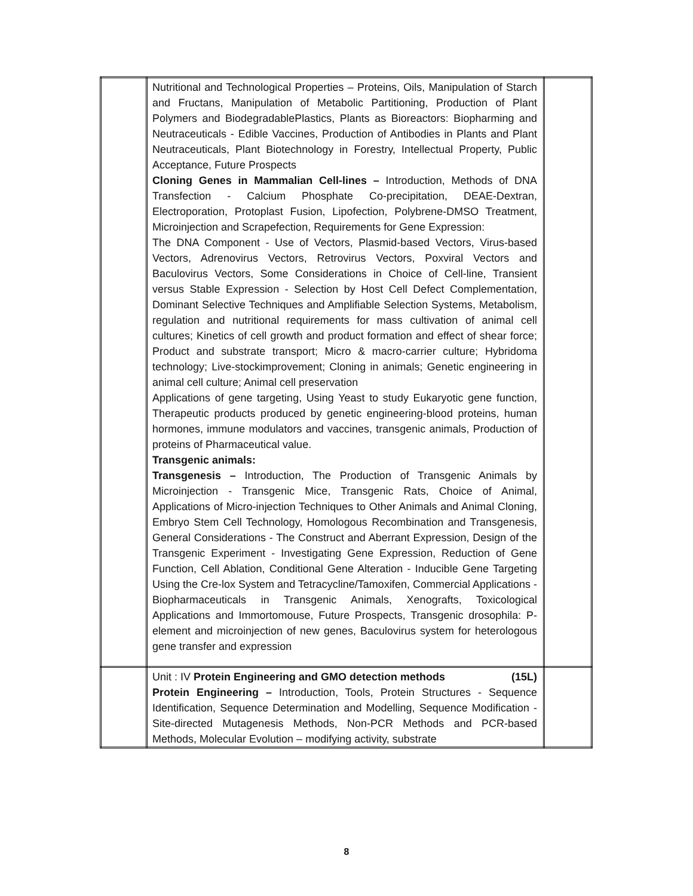| | Nutritional and Technological Properties – Proteins, Oils, Manipulation of Starch and Fructans, Manipulation of Metabolic Partitioning, Production of Plant Polymers and BiodegradablePlastics, Plants as Bioreactors: Biopharming and Neutraceuticals - Edible Vaccines, Production of Antibodies in Plants and Plant Neutraceuticals, Plant Biotechnology in Forestry, Intellectual Property, Public Acceptance, Future Prospects Cloning Genes in Mammalian Cell-lines – Introduction, Methods of DNA Transfection - Calcium Phosphate Co-precipitation, DEAE-Dextran, Electroporation, Protoplast Fusion, Lipofection, Polybrene-DMSO Treatment, Microinjection and Scrapefection, Requirements for Gene Expression: The DNA Component - Use of Vectors, Plasmid-based Vectors, Virus-based Vectors, Adrenovirus Vectors, Retrovirus Vectors, Poxviral Vectors and Baculovirus Vectors, Some Considerations in Choice of Cell-line, Transient versus Stable Expression - Selection by Host Cell Defect Complementation, Dominant Selective Techniques and Amplifiable Selection Systems, Metabolism, regulation and nutritional requirements for mass cultivation of animal cell cultures; Kinetics of cell growth and product formation and effect of shear force; Product and substrate transport; Micro & macro-carrier culture; Hybridoma technology; Live-stockimprovement; Cloning in animals; Genetic engineering in animal cell culture; Animal cell preservation Applications of gene targeting, Using Yeast to study Eukaryotic gene function, Therapeutic products produced by genetic engineering-blood proteins, human hormones, immune modulators and vaccines, transgenic animals, Production of proteins of Pharmaceutical value. Transgenic animals: Transgenesis – Introduction, The Production of Transgenic Animals by Microinjection - Transgenic Mice, Transgenic Rats, Choice of Animal, Applications of Micro-injection Techniques to Other Animals and Animal Cloning, Embryo Stem Cell Technology, Homologous Recombination and Transgenesis, General Considerations - The Construct and Aberrant Expression, Design of the Transgenic Experiment - Investigating Gene Expression, Reduction of Gene Function, Cell Ablation, Conditional Gene Alteration - Inducible Gene Targeting Using the Cre-lox System and Tetracycline/Tamoxifen, Commercial Applications - Biopharmaceuticals in Transgenic Animals, Xenografts, Toxicological Applications and Immortomouse, Future Prospects, Transgenic drosophila: P-element and microinjection of new genes, Baculovirus system for heterologous gene transfer and expression | |
| | Unit : IV Protein Engineering and GMO detection methods (15L) Protein Engineering – Introduction, Tools, Protein Structures - Sequence Identification, Sequence Determination and Modelling, Sequence Modification - Site-directed Mutagenesis Methods, Non-PCR Methods and PCR-based Methods, Molecular Evolution – modifying activity, substrate | |
8